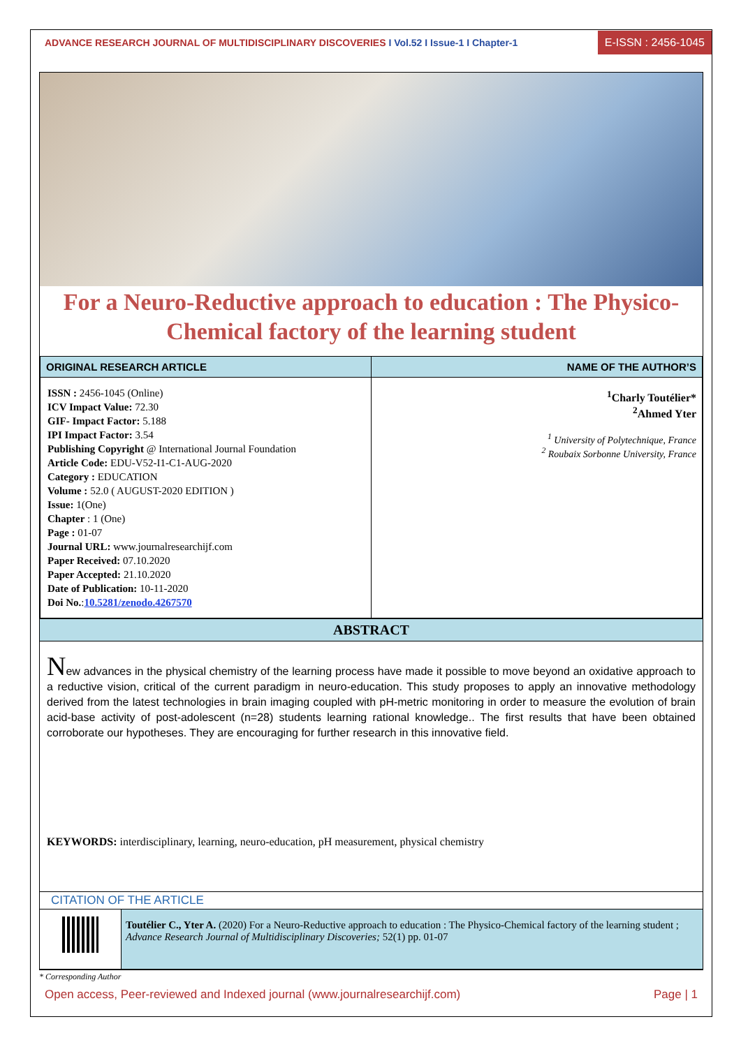ADVANCE RESEARCH JOURNAL OF MULTIDISCIPLINARY DISCOVERIES I Vol.52 I Issue-1 I Chapter-1
E-ISSN : 2456-1045
For a Neuro-Reductive approach to education : The Physico-Chemical factory of the learning student
| ORIGINAL RESEARCH ARTICLE | NAME OF THE AUTHOR’S |
| --- | --- |
| ISSN : 2456-1045 (Online) ICV Impact Value: 72.30 GIF- Impact Factor: 5.188 IPI Impact Factor: 3.54 Publishing Copyright @ International Journal Foundation Article Code: EDU-V52-I1-C1-AUG-2020 Category : EDUCATION Volume : 52.0 ( AUGUST-2020 EDITION ) Issue: 1(One) Chapter : 1 (One) Page : 01-07 Journal URL: www.journalresearchijf.com Paper Received: 07.10.2020 Paper Accepted: 21.10.2020 Date of Publication: 10-11-2020 Doi No. : 10.5281/zenodo.4267570 | <sup>1</sup> Charly Toutélier* <sup>2</sup> Ahmed Yter <sup>1</sup> University of Polytechnique, France <sup>2</sup> Roubaix Sorbonne University, France |
ABSTRACT
New advances in the physical chemistry of the learning process have made it possible to move beyond an oxidative approach to a reductive vision, critical of the current paradigm in neuro-education. This study proposes to apply an innovative methodology derived from the latest technologies in brain imaging coupled with pH-metric monitoring in order to measure the evolution of brain acid-base activity of post-adolescent (n=28) students learning rational knowledge.. The first results that have been obtained corroborate our hypotheses. They are encouraging for further research in this innovative field.
KEYWORDS: interdisciplinary, learning, neuro-education, pH measurement, physical chemistry
CITATION OF THE ARTICLE
| | Toutélier C., Yter A. (2020) For a Neuro-Reductive approach to education : The Physico-Chemical factory of the learning student ; Advance Research Journal of Multidisciplinary Discoveries; 52(1) pp. 01-07 |
* Corresponding Author
Open access, Peer-reviewed and Indexed journal (www.journalresearchijf.com) Page | 1